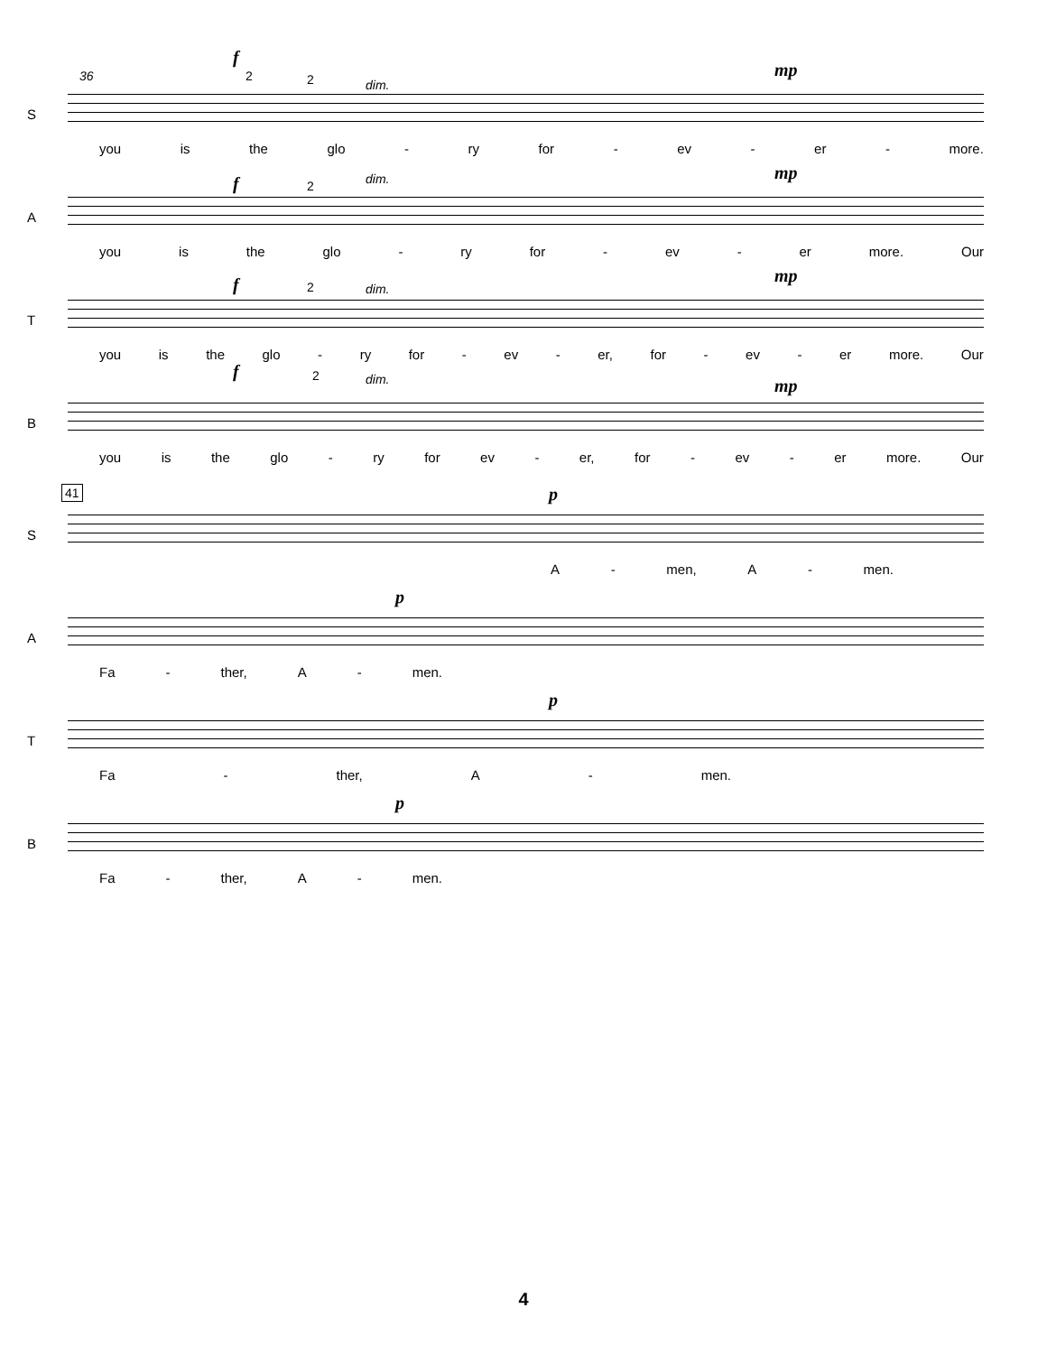36
f
2 2 dim.
mp
S
you is the glo - ry for - ev - er - more.
f 2 dim. mp
A
you is the glo - ry for - ev - er more. Our
f 2 dim.
mp
T
you is the glo - ry for - ev - er, for - ev - er more. Our
f 2 dim. mp
B
you is the glo - ry for ev - er, for - ev - er more. Our
41 p
S
A - men, A - men.
p
A
Fa - ther, A - men.
p
T
Fa - ther, A - men.
p
B
Fa - ther, A - men.
4